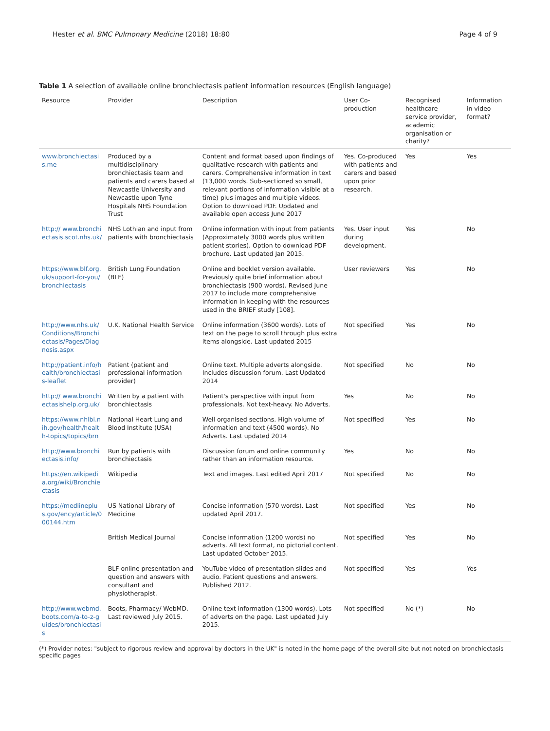Hester et al. BMC Pulmonary Medicine (2018) 18:80 Page 4 of 9
Table 1 A selection of available online bronchiectasis patient information resources (English language)
| Resource | Provider | Description | User Co-production | Recognised healthcare service provider, academic organisation or charity? | Information in video format? |
| --- | --- | --- | --- | --- | --- |
| www.bronchiectasis.me | Produced by a multidisciplinary bronchiectasis team and patients and carers based at Newcastle University and Newcastle upon Tyne Hospitals NHS Foundation Trust | Content and format based upon findings of qualitative research with patients and carers. Comprehensive information in text (13,000 words. Sub-sectioned so small, relevant portions of information visible at a time) plus images and multiple videos. Option to download PDF. Updated and available open access June 2017 | Yes. Co-produced with patients and carers and based upon prior research. | Yes | Yes |
| http:// www.bronchiectasis.scot.nhs.uk/ | NHS Lothian and input from patients with bronchiectasis | Online information with input from patients (Approximately 3000 words plus written patient stories). Option to download PDF brochure. Last updated Jan 2015. | Yes. User input during development. | Yes | No |
| https://www.blf.org.uk/support-for-you/bronchiectasis | British Lung Foundation (BLF) | Online and booklet version available. Previously quite brief information about bronchiectasis (900 words). Revised June 2017 to include more comprehensive information in keeping with the resources used in the BRIEF study [108]. | User reviewers | Yes | No |
| http://www.nhs.uk/Conditions/Bronchiectasis/Pages/Diagnosis.aspx | U.K. National Health Service | Online information (3600 words). Lots of text on the page to scroll through plus extra items alongside. Last updated 2015 | Not specified | Yes | No |
| http://patient.info/health/bronchiectasis-leaflet | Patient (patient and professional information provider) | Online text. Multiple adverts alongside. Includes discussion forum. Last Updated 2014 | Not specified | No | No |
| http:// www.bronchiectasishelp.org.uk/ | Written by a patient with bronchiectasis | Patient's perspective with input from professionals. Not text-heavy. No Adverts. | Yes | No | No |
| https://www.nhlbi.nih.gov/health/health-topics/topics/brn | National Heart Lung and Blood Institute (USA) | Well organised sections. High volume of information and text (4500 words). No Adverts. Last updated 2014 | Not specified | Yes | No |
| http://www.bronchiectasis.info/ | Run by patients with bronchiectasis | Discussion forum and online community rather than an information resource. | Yes | No | No |
| https://en.wikipedia.org/wiki/Bronchiectasis | Wikipedia | Text and images. Last edited April 2017 | Not specified | No | No |
| https://medlineplus.gov/ency/article/000144.htm | US National Library of Medicine | Concise information (570 words). Last updated April 2017. | Not specified | Yes | No |
| | British Medical Journal | Concise information (1200 words) no adverts. All text format, no pictorial content. Last updated October 2015. | Not specified | Yes | No |
| | BLF online presentation and question and answers with consultant and physiotherapist. | YouTube video of presentation slides and audio. Patient questions and answers. Published 2012. | Not specified | Yes | Yes |
| http://www.webmd.boots.com/a-to-z-guides/bronchiectasis | Boots, Pharmacy/ WebMD. Last reviewed July 2015. | Online text information (1300 words). Lots of adverts on the page. Last updated July 2015. | Not specified | No (*) | No |
(*) Provider notes: "subject to rigorous review and approval by doctors in the UK" is noted in the home page of the overall site but not noted on bronchiectasis specific pages